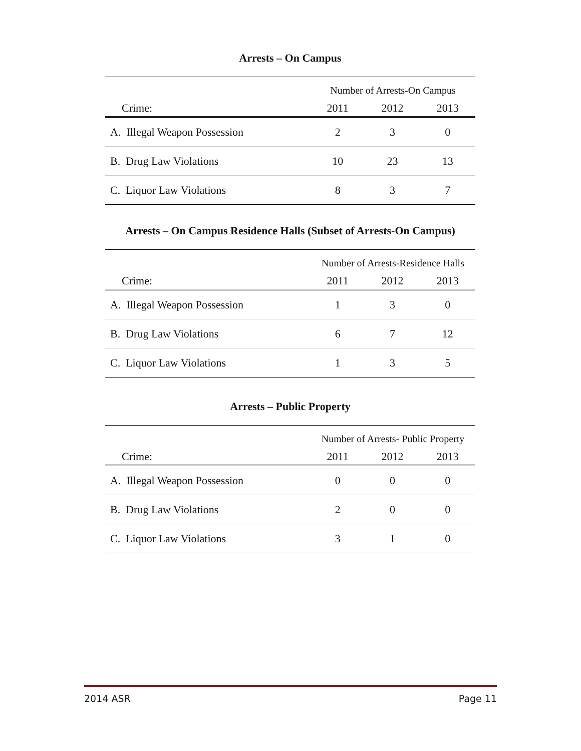Arrests – On Campus
| | Number of Arrests-On Campus | | |
| Crime: | 2011 | 2012 | 2013 |
| A. Illegal Weapon Possession | 2 | 3 | 0 |
| B. Drug Law Violations | 10 | 23 | 13 |
| C. Liquor Law Violations | 8 | 3 | 7 |
Arrests – On Campus Residence Halls (Subset of Arrests-On Campus)
| | Number of Arrests-Residence Halls | | |
| Crime: | 2011 | 2012 | 2013 |
| A. Illegal Weapon Possession | 1 | 3 | 0 |
| B. Drug Law Violations | 6 | 7 | 12 |
| C. Liquor Law Violations | 1 | 3 | 5 |
Arrests – Public Property
| | Number of Arrests- Public Property | | |
| Crime: | 2011 | 2012 | 2013 |
| A. Illegal Weapon Possession | 0 | 0 | 0 |
| B. Drug Law Violations | 2 | 0 | 0 |
| C. Liquor Law Violations | 3 | 1 | 0 |
2014 ASR Page 11